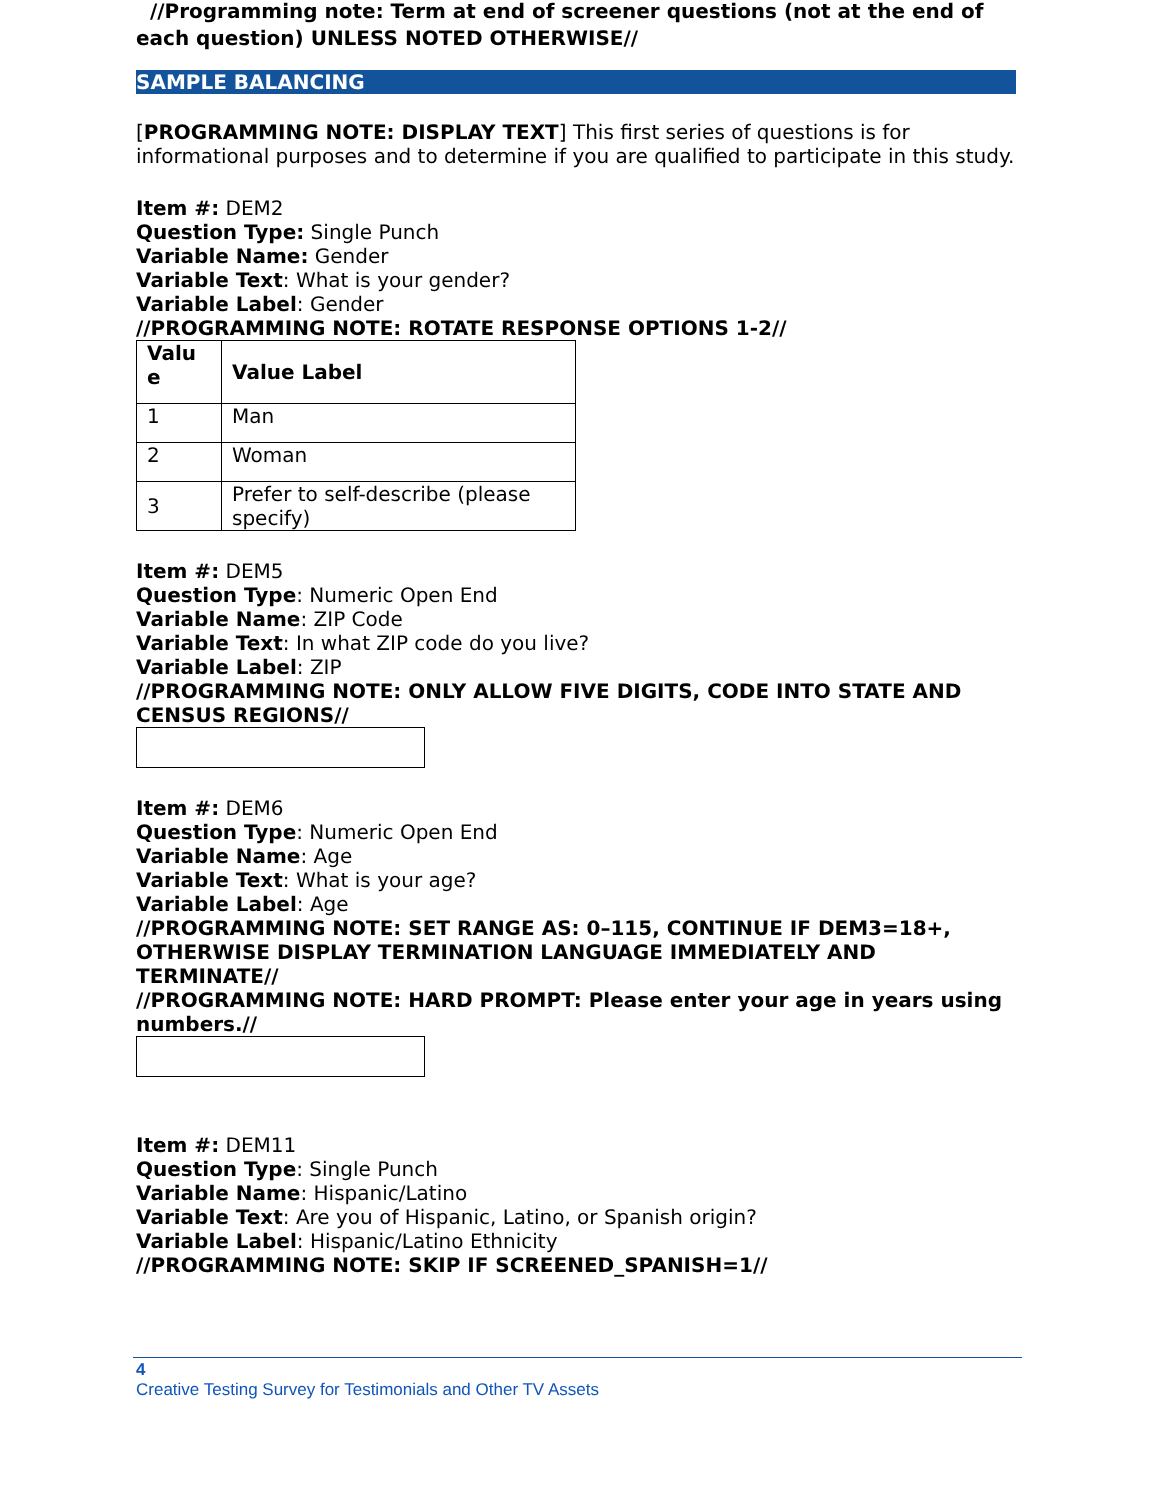//Programming note: Term at end of screener questions (not at the end of each question) UNLESS NOTED OTHERWISE//
SAMPLE BALANCING
[PROGRAMMING NOTE: DISPLAY TEXT] This first series of questions is for informational purposes and to determine if you are qualified to participate in this study.
Item #: DEM2
Question Type: Single Punch
Variable Name: Gender
Variable Text: What is your gender?
Variable Label: Gender
//PROGRAMMING NOTE: ROTATE RESPONSE OPTIONS 1-2//
| Valu e | Value Label |
| --- | --- |
| 1 | Man |
| 2 | Woman |
| 3 | Prefer to self-describe (please specify) |
Item #: DEM5
Question Type: Numeric Open End
Variable Name: ZIP Code
Variable Text: In what ZIP code do you live?
Variable Label: ZIP
//PROGRAMMING NOTE: ONLY ALLOW FIVE DIGITS, CODE INTO STATE AND CENSUS REGIONS//
Item #: DEM6
Question Type: Numeric Open End
Variable Name: Age
Variable Text: What is your age?
Variable Label: Age
//PROGRAMMING NOTE: SET RANGE AS: 0–115, CONTINUE IF DEM3=18+, OTHERWISE DISPLAY TERMINATION LANGUAGE IMMEDIATELY AND TERMINATE//
//PROGRAMMING NOTE: HARD PROMPT: Please enter your age in years using numbers.//
Item #: DEM11
Question Type: Single Punch
Variable Name: Hispanic/Latino
Variable Text: Are you of Hispanic, Latino, or Spanish origin?
Variable Label: Hispanic/Latino Ethnicity
//PROGRAMMING NOTE: SKIP IF SCREENED_SPANISH=1//
4
Creative Testing Survey for Testimonials and Other TV Assets